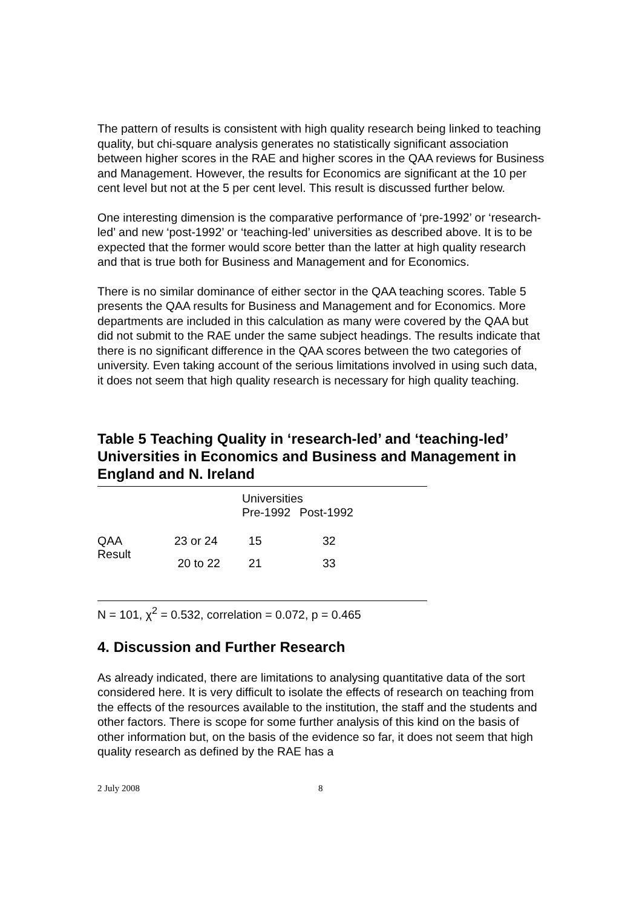The pattern of results is consistent with high quality research being linked to teaching quality, but chi-square analysis generates no statistically significant association between higher scores in the RAE and higher scores in the QAA reviews for Business and Management. However, the results for Economics are significant at the 10 per cent level but not at the 5 per cent level. This result is discussed further below.
One interesting dimension is the comparative performance of ‘pre-1992’ or ‘research-led’ and new ‘post-1992’ or ‘teaching-led’ universities as described above. It is to be expected that the former would score better than the latter at high quality research and that is true both for Business and Management and for Economics.
There is no similar dominance of either sector in the QAA teaching scores. Table 5 presents the QAA results for Business and Management and for Economics. More departments are included in this calculation as many were covered by the QAA but did not submit to the RAE under the same subject headings. The results indicate that there is no significant difference in the QAA scores between the two categories of university. Even taking account of the serious limitations involved in using such data, it does not seem that high quality research is necessary for high quality teaching.
Table 5 Teaching Quality in ‘research-led’ and ‘teaching-led’ Universities in Economics and Business and Management in England and N. Ireland
| | | Universities | |
| --- | --- | --- | --- |
| | | Pre-1992 | Post-1992 |
| QAA Result | 23 or 24 | 15 | 32 |
| | 20 to 22 | 21 | 33 |
N = 101, χ<sup>2</sup> = 0.532, correlation = 0.072, p = 0.465
4. Discussion and Further Research
As already indicated, there are limitations to analysing quantitative data of the sort considered here. It is very difficult to isolate the effects of research on teaching from the effects of the resources available to the institution, the staff and the students and other factors. There is scope for some further analysis of this kind on the basis of other information but, on the basis of the evidence so far, it does not seem that high quality research as defined by the RAE has a
2 July 2008 8